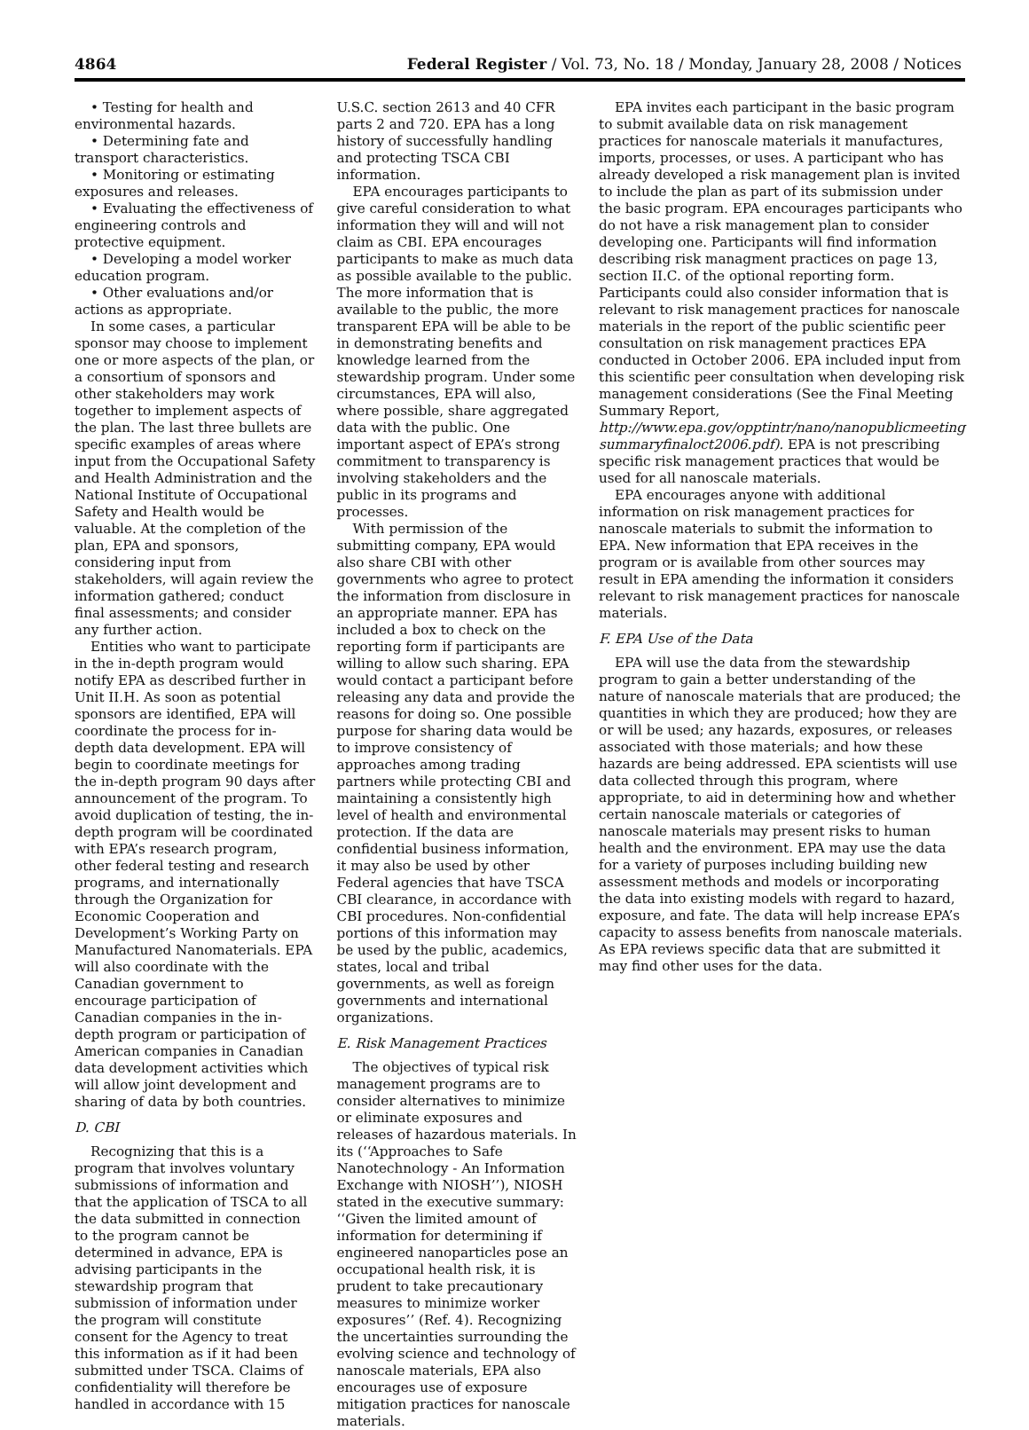4864 Federal Register / Vol. 73, No. 18 / Monday, January 28, 2008 / Notices
• Testing for health and environmental hazards.
• Determining fate and transport characteristics.
• Monitoring or estimating exposures and releases.
• Evaluating the effectiveness of engineering controls and protective equipment.
• Developing a model worker education program.
• Other evaluations and/or actions as appropriate.
In some cases, a particular sponsor may choose to implement one or more aspects of the plan, or a consortium of sponsors and other stakeholders may work together to implement aspects of the plan. The last three bullets are specific examples of areas where input from the Occupational Safety and Health Administration and the National Institute of Occupational Safety and Health would be valuable. At the completion of the plan, EPA and sponsors, considering input from stakeholders, will again review the information gathered; conduct final assessments; and consider any further action.
Entities who want to participate in the in-depth program would notify EPA as described further in Unit II.H. As soon as potential sponsors are identified, EPA will coordinate the process for in-depth data development. EPA will begin to coordinate meetings for the in-depth program 90 days after announcement of the program. To avoid duplication of testing, the in-depth program will be coordinated with EPA’s research program, other federal testing and research programs, and internationally through the Organization for Economic Cooperation and Development’s Working Party on Manufactured Nanomaterials. EPA will also coordinate with the Canadian government to encourage participation of Canadian companies in the in-depth program or participation of American companies in Canadian data development activities which will allow joint development and sharing of data by both countries.
D. CBI
Recognizing that this is a program that involves voluntary submissions of information and that the application of TSCA to all the data submitted in connection to the program cannot be determined in advance, EPA is advising participants in the stewardship program that submission of information under the program will constitute consent for the Agency to treat this information as if it had been submitted under TSCA. Claims of confidentiality will therefore be handled in accordance with 15
U.S.C. section 2613 and 40 CFR parts 2 and 720. EPA has a long history of successfully handling and protecting TSCA CBI information.
EPA encourages participants to give careful consideration to what information they will and will not claim as CBI. EPA encourages participants to make as much data as possible available to the public. The more information that is available to the public, the more transparent EPA will be able to be in demonstrating benefits and knowledge learned from the stewardship program. Under some circumstances, EPA will also, where possible, share aggregated data with the public. One important aspect of EPA’s strong commitment to transparency is involving stakeholders and the public in its programs and processes.
With permission of the submitting company, EPA would also share CBI with other governments who agree to protect the information from disclosure in an appropriate manner. EPA has included a box to check on the reporting form if participants are willing to allow such sharing. EPA would contact a participant before releasing any data and provide the reasons for doing so. One possible purpose for sharing data would be to improve consistency of approaches among trading partners while protecting CBI and maintaining a consistently high level of health and environmental protection. If the data are confidential business information, it may also be used by other Federal agencies that have TSCA CBI clearance, in accordance with CBI procedures. Non-confidential portions of this information may be used by the public, academics, states, local and tribal governments, as well as foreign governments and international organizations.
E. Risk Management Practices
The objectives of typical risk management programs are to consider alternatives to minimize or eliminate exposures and releases of hazardous materials. In its (‘‘Approaches to Safe Nanotechnology - An Information Exchange with NIOSH’’), NIOSH stated in the executive summary: ‘‘Given the limited amount of information for determining if engineered nanoparticles pose an occupational health risk, it is prudent to take precautionary measures to minimize worker exposures’’ (Ref. 4). Recognizing the uncertainties surrounding the evolving science and technology of nanoscale materials, EPA also encourages use of exposure mitigation practices for nanoscale materials.
EPA invites each participant in the basic program to submit available data on risk management practices for nanoscale materials it manufactures, imports, processes, or uses. A participant who has already developed a risk management plan is invited to include the plan as part of its submission under the basic program. EPA encourages participants who do not have a risk management plan to consider developing one. Participants will find information describing risk managment practices on page 13, section II.C. of the optional reporting form. Participants could also consider information that is relevant to risk management practices for nanoscale materials in the report of the public scientific peer consultation on risk management practices EPA conducted in October 2006. EPA included input from this scientific peer consultation when developing risk management considerations (See the Final Meeting Summary Report, http://www.epa.gov/opptintr/nano/nanopublicmeeting summaryfinaloct2006.pdf). EPA is not prescribing specific risk management practices that would be used for all nanoscale materials.
EPA encourages anyone with additional information on risk management practices for nanoscale materials to submit the information to EPA. New information that EPA receives in the program or is available from other sources may result in EPA amending the information it considers relevant to risk management practices for nanoscale materials.
F. EPA Use of the Data
EPA will use the data from the stewardship program to gain a better understanding of the nature of nanoscale materials that are produced; the quantities in which they are produced; how they are or will be used; any hazards, exposures, or releases associated with those materials; and how these hazards are being addressed. EPA scientists will use data collected through this program, where appropriate, to aid in determining how and whether certain nanoscale materials or categories of nanoscale materials may present risks to human health and the environment. EPA may use the data for a variety of purposes including building new assessment methods and models or incorporating the data into existing models with regard to hazard, exposure, and fate. The data will help increase EPA’s capacity to assess benefits from nanoscale materials. As EPA reviews specific data that are submitted it may find other uses for the data.